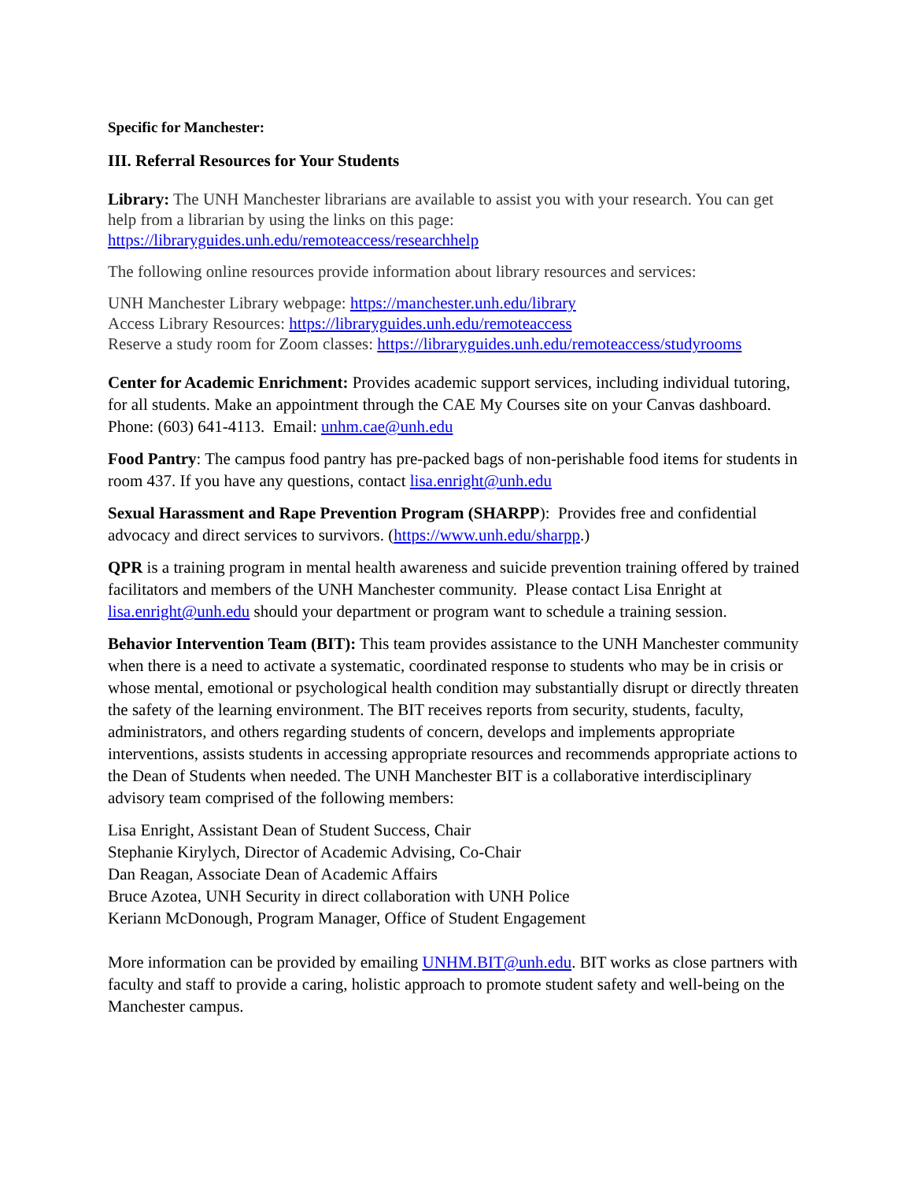Specific for Manchester:
III. Referral Resources for Your Students
Library: The UNH Manchester librarians are available to assist you with your research. You can get help from a librarian by using the links on this page: https://libraryguides.unh.edu/remoteaccess/researchhelp
The following online resources provide information about library resources and services:
UNH Manchester Library webpage: https://manchester.unh.edu/library
Access Library Resources: https://libraryguides.unh.edu/remoteaccess
Reserve a study room for Zoom classes: https://libraryguides.unh.edu/remoteaccess/studyrooms
Center for Academic Enrichment: Provides academic support services, including individual tutoring, for all students. Make an appointment through the CAE My Courses site on your Canvas dashboard. Phone: (603) 641-4113. Email: unhm.cae@unh.edu
Food Pantry: The campus food pantry has pre-packed bags of non-perishable food items for students in room 437. If you have any questions, contact lisa.enright@unh.edu
Sexual Harassment and Rape Prevention Program (SHARPP): Provides free and confidential advocacy and direct services to survivors. (https://www.unh.edu/sharpp.)
QPR is a training program in mental health awareness and suicide prevention training offered by trained facilitators and members of the UNH Manchester community. Please contact Lisa Enright at lisa.enright@unh.edu should your department or program want to schedule a training session.
Behavior Intervention Team (BIT): This team provides assistance to the UNH Manchester community when there is a need to activate a systematic, coordinated response to students who may be in crisis or whose mental, emotional or psychological health condition may substantially disrupt or directly threaten the safety of the learning environment. The BIT receives reports from security, students, faculty, administrators, and others regarding students of concern, develops and implements appropriate interventions, assists students in accessing appropriate resources and recommends appropriate actions to the Dean of Students when needed. The UNH Manchester BIT is a collaborative interdisciplinary advisory team comprised of the following members:
Lisa Enright, Assistant Dean of Student Success, Chair
Stephanie Kirylych, Director of Academic Advising, Co-Chair
Dan Reagan, Associate Dean of Academic Affairs
Bruce Azotea, UNH Security in direct collaboration with UNH Police
Keriann McDonough, Program Manager, Office of Student Engagement
More information can be provided by emailing UNHM.BIT@unh.edu. BIT works as close partners with faculty and staff to provide a caring, holistic approach to promote student safety and well-being on the Manchester campus.